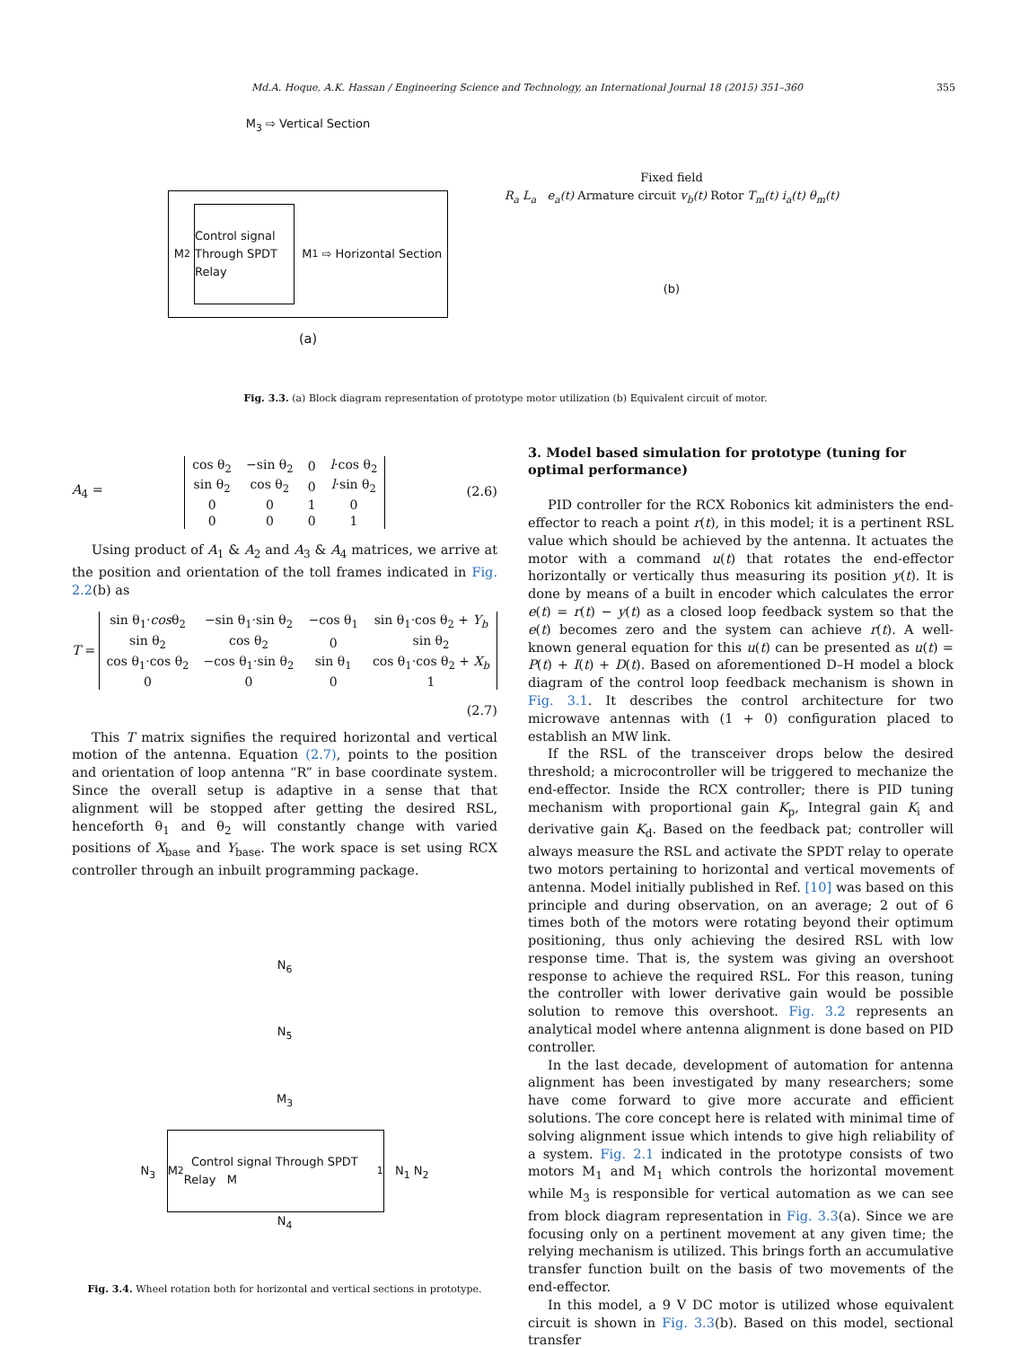Md.A. Hoque, A.K. Hassan / Engineering Science and Technology, an International Journal 18 (2015) 351–360 355
M<sub>3</sub> ⇨ Vertical Section
M<sub>2</sub> Control signal Through SPDT Relay M<sub>1</sub> ⇨ Horizontal Section
(a)
Fixed field
R<sub>a</sub> L<sub>a</sub> e<sub>a</sub>(t) Armature circuit v<sub>b</sub>(t) Rotor T<sub>m</sub>(t) i<sub>a</sub>(t) θ<sub>m</sub>(t)
(b)
Fig. 3.3. (a) Block diagram representation of prototype motor utilization (b) Equivalent circuit of motor.
A<sub>4</sub> =
| cos θ<sub>2</sub> | −sin θ<sub>2</sub> | 0 | l ·cos θ<sub>2</sub> |
| sin θ<sub>2</sub> | cos θ<sub>2</sub> | 0 | l ·sin θ<sub>2</sub> |
| 0 | 0 | 1 | 0 |
| 0 | 0 | 0 | 1 |
(2.6)
Using product of A<sub>1</sub> & A<sub>2</sub> and A<sub>3</sub> & A<sub>4</sub> matrices, we arrive at the position and orientation of the toll frames indicated in Fig. 2.2(b) as
T =
| sin θ<sub>1</sub>· cos θ<sub>2</sub> | −sin θ<sub>1</sub>·sin θ<sub>2</sub> | −cos θ<sub>1</sub> | sin θ<sub>1</sub>·cos θ<sub>2</sub> + Y<sub>b</sub> |
| sin θ<sub>2</sub> | cos θ<sub>2</sub> | 0 | sin θ<sub>2</sub> |
| cos θ<sub>1</sub>·cos θ<sub>2</sub> | −cos θ<sub>1</sub>·sin θ<sub>2</sub> | sin θ<sub>1</sub> | cos θ<sub>1</sub>·cos θ<sub>2</sub> + X<sub>b</sub> |
| 0 | 0 | 0 | 1 |
(2.7)
This T matrix signifies the required horizontal and vertical motion of the antenna. Equation (2.7), points to the position and orientation of loop antenna “R” in base coordinate system. Since the overall setup is adaptive in a sense that that alignment will be stopped after getting the desired RSL, henceforth θ<sub>1</sub> and θ<sub>2</sub> will constantly change with varied positions of X<sub>base</sub> and Y<sub>base</sub>. The work space is set using RCX controller through an inbuilt programming package.
N<sub>6</sub>
N<sub>5</sub>
M<sub>3</sub>
N<sub>3</sub> M<sub>2</sub> Control signal Through SPDT Relay M<sub>1</sub> N<sub>1</sub> N<sub>2</sub>
N<sub>4</sub>
Fig. 3.4. Wheel rotation both for horizontal and vertical sections in prototype.
3. Model based simulation for prototype (tuning for optimal performance)
PID controller for the RCX Robonics kit administers the end-effector to reach a point r(t), in this model; it is a pertinent RSL value which should be achieved by the antenna. It actuates the motor with a command u(t) that rotates the end-effector horizontally or vertically thus measuring its position y(t). It is done by means of a built in encoder which calculates the error e(t) = r(t) − y(t) as a closed loop feedback system so that the e(t) becomes zero and the system can achieve r(t). A well-known general equation for this u(t) can be presented as u(t) = P(t) + I(t) + D(t). Based on aforementioned D–H model a block diagram of the control loop feedback mechanism is shown in Fig. 3.1. It describes the control architecture for two microwave antennas with (1 + 0) configuration placed to establish an MW link.
If the RSL of the transceiver drops below the desired threshold; a microcontroller will be triggered to mechanize the end-effector. Inside the RCX controller; there is PID tuning mechanism with proportional gain K<sub>p</sub>, Integral gain K<sub>i</sub> and derivative gain K<sub>d</sub>. Based on the feedback pat; controller will always measure the RSL and activate the SPDT relay to operate two motors pertaining to horizontal and vertical movements of antenna. Model initially published in Ref. [10] was based on this principle and during observation, on an average; 2 out of 6 times both of the motors were rotating beyond their optimum positioning, thus only achieving the desired RSL with low response time. That is, the system was giving an overshoot response to achieve the required RSL. For this reason, tuning the controller with lower derivative gain would be possible solution to remove this overshoot. Fig. 3.2 represents an analytical model where antenna alignment is done based on PID controller.
In the last decade, development of automation for antenna alignment has been investigated by many researchers; some have come forward to give more accurate and efficient solutions. The core concept here is related with minimal time of solving alignment issue which intends to give high reliability of a system. Fig. 2.1 indicated in the prototype consists of two motors M<sub>1</sub> and M<sub>1</sub> which controls the horizontal movement while M<sub>3</sub> is responsible for vertical automation as we can see from block diagram representation in Fig. 3.3(a). Since we are focusing only on a pertinent movement at any given time; the relying mechanism is utilized. This brings forth an accumulative transfer function built on the basis of two movements of the end-effector.
In this model, a 9 V DC motor is utilized whose equivalent circuit is shown in Fig. 3.3(b). Based on this model, sectional transfer